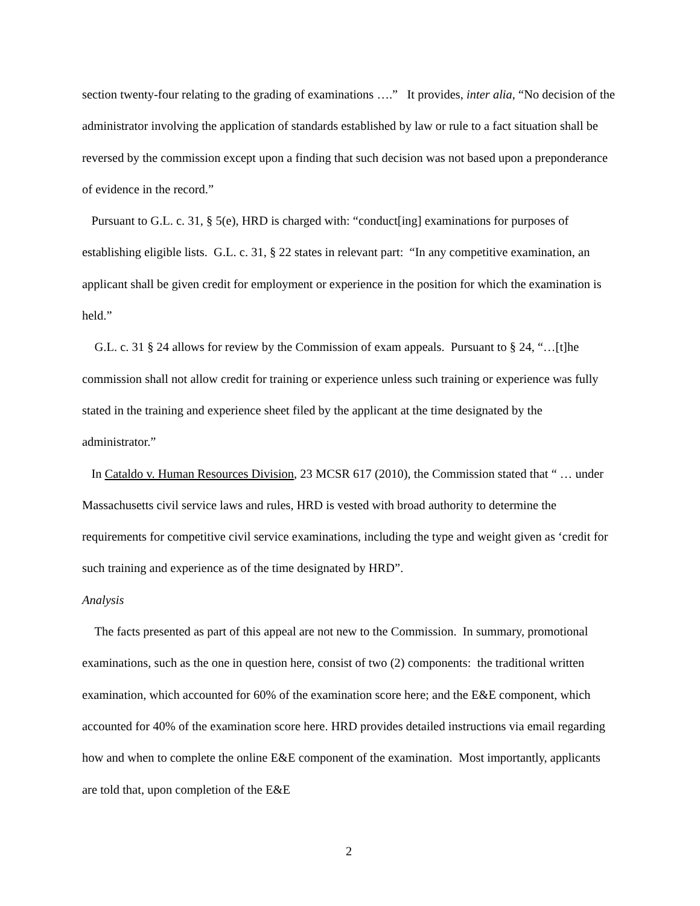section twenty-four relating to the grading of examinations ….” It provides, inter alia, “No decision of the administrator involving the application of standards established by law or rule to a fact situation shall be reversed by the commission except upon a finding that such decision was not based upon a preponderance of evidence in the record.”
Pursuant to G.L. c. 31, § 5(e), HRD is charged with: “conduct[ing] examinations for purposes of establishing eligible lists. G.L. c. 31, § 22 states in relevant part: “In any competitive examination, an applicant shall be given credit for employment or experience in the position for which the examination is held.”
G.L. c. 31 § 24 allows for review by the Commission of exam appeals. Pursuant to § 24, “…[t]he commission shall not allow credit for training or experience unless such training or experience was fully stated in the training and experience sheet filed by the applicant at the time designated by the administrator.”
In Cataldo v. Human Resources Division, 23 MCSR 617 (2010), the Commission stated that “ … under Massachusetts civil service laws and rules, HRD is vested with broad authority to determine the requirements for competitive civil service examinations, including the type and weight given as ‘credit for such training and experience as of the time designated by HRD”.
Analysis
The facts presented as part of this appeal are not new to the Commission. In summary, promotional examinations, such as the one in question here, consist of two (2) components: the traditional written examination, which accounted for 60% of the examination score here; and the E&E component, which accounted for 40% of the examination score here. HRD provides detailed instructions via email regarding how and when to complete the online E&E component of the examination. Most importantly, applicants are told that, upon completion of the E&E
2